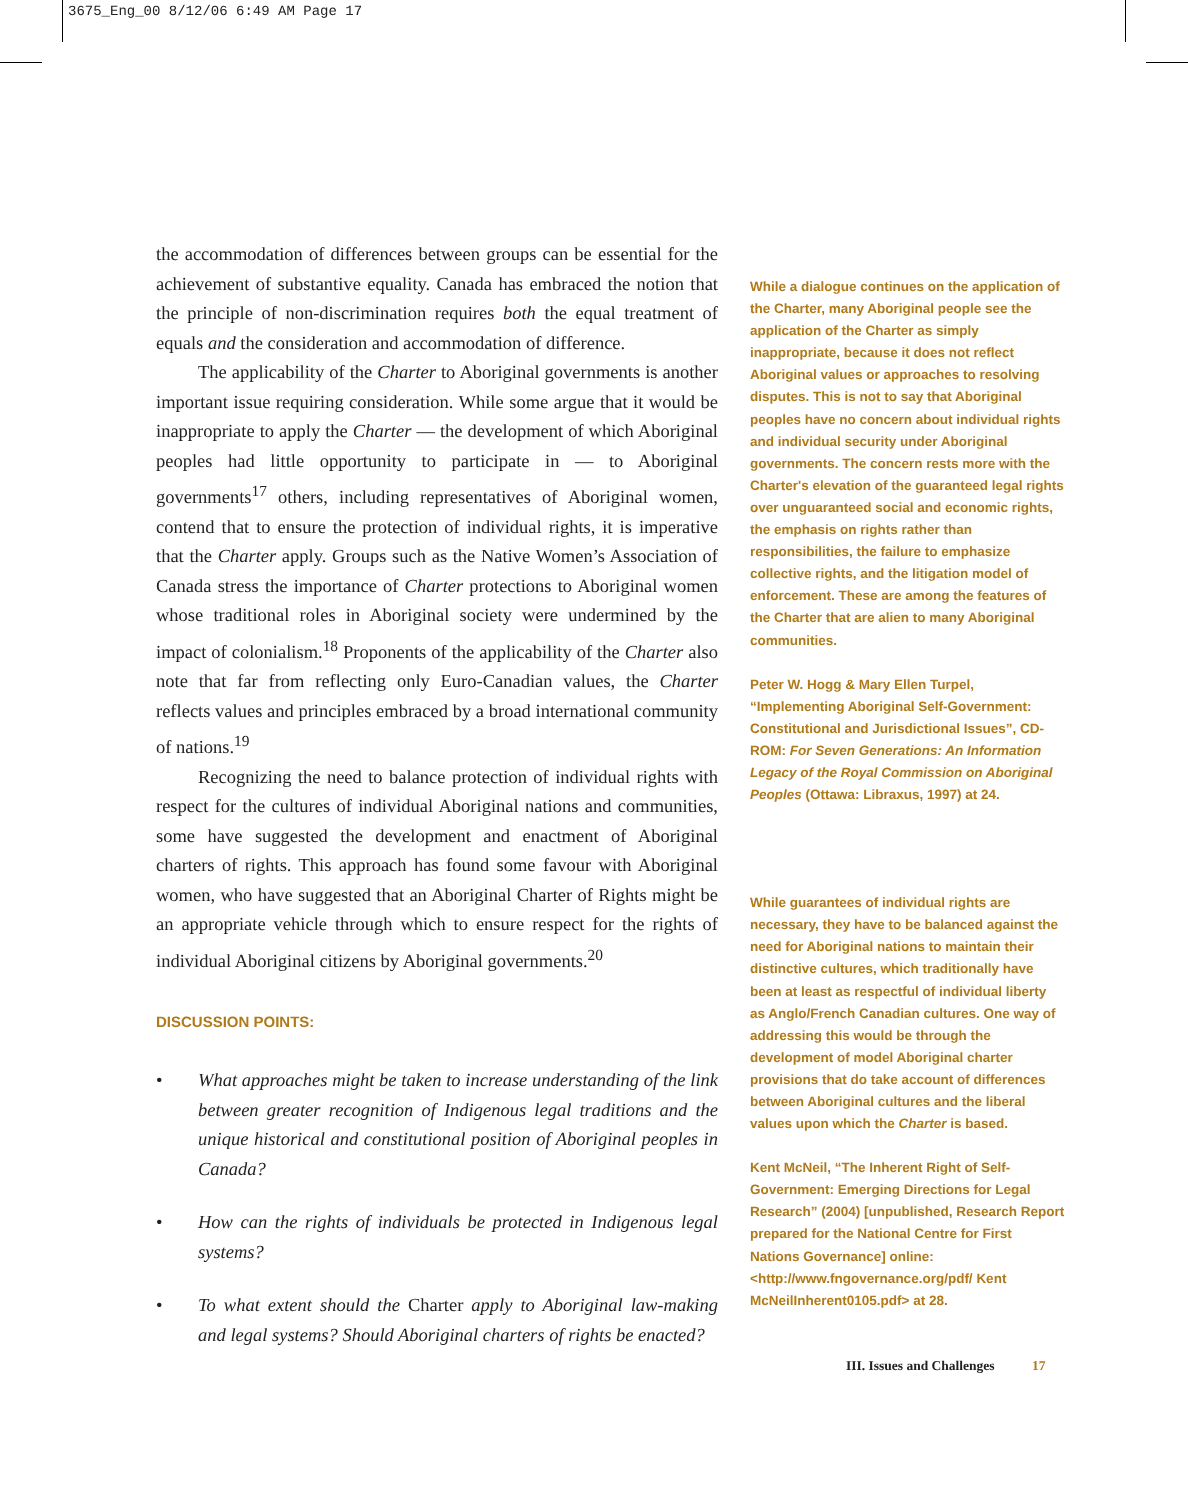3675_Eng_00 8/12/06 6:49 AM Page 17
the accommodation of differences between groups can be essential for the achievement of substantive equality. Canada has embraced the notion that the principle of non-discrimination requires both the equal treatment of equals and the consideration and accommodation of difference.
The applicability of the Charter to Aboriginal governments is another important issue requiring consideration. While some argue that it would be inappropriate to apply the Charter — the development of which Aboriginal peoples had little opportunity to participate in — to Aboriginal governments<sup>17</sup> others, including representatives of Aboriginal women, contend that to ensure the protection of individual rights, it is imperative that the Charter apply. Groups such as the Native Women’s Association of Canada stress the importance of Charter protections to Aboriginal women whose traditional roles in Aboriginal society were undermined by the impact of colonialism.<sup>18</sup> Proponents of the applicability of the Charter also note that far from reflecting only Euro-Canadian values, the Charter reflects values and principles embraced by a broad international community of nations.<sup>19</sup>
Recognizing the need to balance protection of individual rights with respect for the cultures of individual Aboriginal nations and communities, some have suggested the development and enactment of Aboriginal charters of rights. This approach has found some favour with Aboriginal women, who have suggested that an Aboriginal Charter of Rights might be an appropriate vehicle through which to ensure respect for the rights of individual Aboriginal citizens by Aboriginal governments.<sup>20</sup>
DISCUSSION POINTS:
• What approaches might be taken to increase understanding of the link between greater recognition of Indigenous legal traditions and the unique historical and constitutional position of Aboriginal peoples in Canada?
• How can the rights of individuals be protected in Indigenous legal systems?
• To what extent should the Charter apply to Aboriginal law-making and legal systems? Should Aboriginal charters of rights be enacted?
While a dialogue continues on the application of the Charter, many Aboriginal people see the application of the Charter as simply inappropriate, because it does not reflect Aboriginal values or approaches to resolving disputes. This is not to say that Aboriginal peoples have no concern about individual rights and individual security under Aboriginal governments. The concern rests more with the Charter's elevation of the guaranteed legal rights over unguaranteed social and economic rights, the emphasis on rights rather than responsibilities, the failure to emphasize collective rights, and the litigation model of enforcement. These are among the features of the Charter that are alien to many Aboriginal communities.
Peter W. Hogg & Mary Ellen Turpel, “Implementing Aboriginal Self-Government: Constitutional and Jurisdictional Issues”, CD-ROM: For Seven Generations: An Information Legacy of the Royal Commission on Aboriginal Peoples (Ottawa: Libraxus, 1997) at 24.
While guarantees of individual rights are necessary, they have to be balanced against the need for Aboriginal nations to maintain their distinctive cultures, which traditionally have been at least as respectful of individual liberty as Anglo/French Canadian cultures. One way of addressing this would be through the development of model Aboriginal charter provisions that do take account of differences between Aboriginal cultures and the liberal values upon which the Charter is based.
Kent McNeil, “The Inherent Right of Self-Government: Emerging Directions for Legal Research” (2004) [unpublished, Research Report prepared for the National Centre for First Nations Governance] online: <http://www.fngovernance.org/pdf/ Kent McNeilInherent0105.pdf> at 28.
III. Issues and Challenges 17